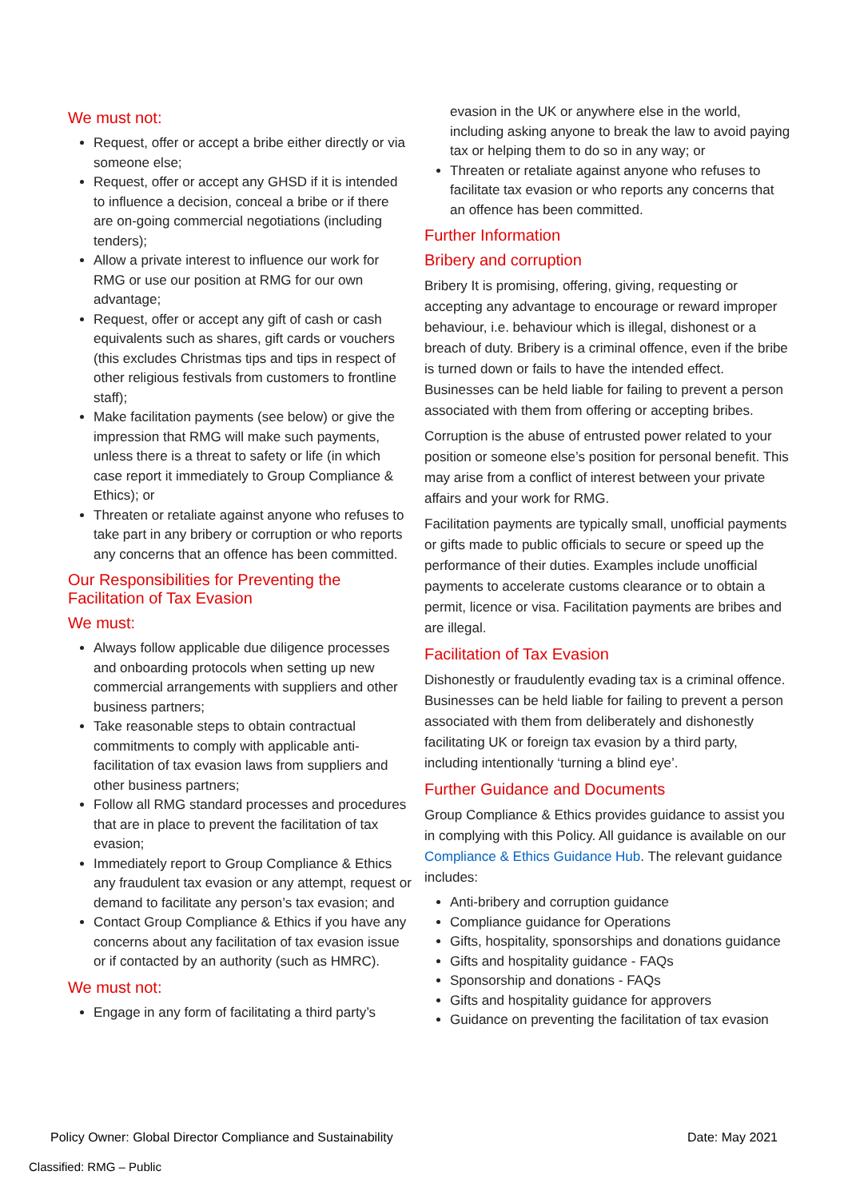We must not:
Request, offer or accept a bribe either directly or via someone else;
Request, offer or accept any GHSD if it is intended to influence a decision, conceal a bribe or if there are on-going commercial negotiations (including tenders);
Allow a private interest to influence our work for RMG or use our position at RMG for our own advantage;
Request, offer or accept any gift of cash or cash equivalents such as shares, gift cards or vouchers (this excludes Christmas tips and tips in respect of other religious festivals from customers to frontline staff);
Make facilitation payments (see below) or give the impression that RMG will make such payments, unless there is a threat to safety or life (in which case report it immediately to Group Compliance & Ethics); or
Threaten or retaliate against anyone who refuses to take part in any bribery or corruption or who reports any concerns that an offence has been committed.
Our Responsibilities for Preventing the Facilitation of Tax Evasion
We must:
Always follow applicable due diligence processes and onboarding protocols when setting up new commercial arrangements with suppliers and other business partners;
Take reasonable steps to obtain contractual commitments to comply with applicable anti-facilitation of tax evasion laws from suppliers and other business partners;
Follow all RMG standard processes and procedures that are in place to prevent the facilitation of tax evasion;
Immediately report to Group Compliance & Ethics any fraudulent tax evasion or any attempt, request or demand to facilitate any person’s tax evasion; and
Contact Group Compliance & Ethics if you have any concerns about any facilitation of tax evasion issue or if contacted by an authority (such as HMRC).
We must not:
Engage in any form of facilitating a third party’s
evasion in the UK or anywhere else in the world, including asking anyone to break the law to avoid paying tax or helping them to do so in any way; or
Threaten or retaliate against anyone who refuses to facilitate tax evasion or who reports any concerns that an offence has been committed.
Further Information
Bribery and corruption
Bribery It is promising, offering, giving, requesting or accepting any advantage to encourage or reward improper behaviour, i.e. behaviour which is illegal, dishonest or a breach of duty. Bribery is a criminal offence, even if the bribe is turned down or fails to have the intended effect. Businesses can be held liable for failing to prevent a person associated with them from offering or accepting bribes.
Corruption is the abuse of entrusted power related to your position or someone else’s position for personal benefit. This may arise from a conflict of interest between your private affairs and your work for RMG.
Facilitation payments are typically small, unofficial payments or gifts made to public officials to secure or speed up the performance of their duties. Examples include unofficial payments to accelerate customs clearance or to obtain a permit, licence or visa. Facilitation payments are bribes and are illegal.
Facilitation of Tax Evasion
Dishonestly or fraudulently evading tax is a criminal offence. Businesses can be held liable for failing to prevent a person associated with them from deliberately and dishonestly facilitating UK or foreign tax evasion by a third party, including intentionally ‘turning a blind eye’.
Further Guidance and Documents
Group Compliance & Ethics provides guidance to assist you in complying with this Policy. All guidance is available on our Compliance & Ethics Guidance Hub. The relevant guidance includes:
Anti-bribery and corruption guidance
Compliance guidance for Operations
Gifts, hospitality, sponsorships and donations guidance
Gifts and hospitality guidance - FAQs
Sponsorship and donations - FAQs
Gifts and hospitality guidance for approvers
Guidance on preventing the facilitation of tax evasion
Policy Owner: Global Director Compliance and Sustainability Date: May 2021
Classified: RMG – Public